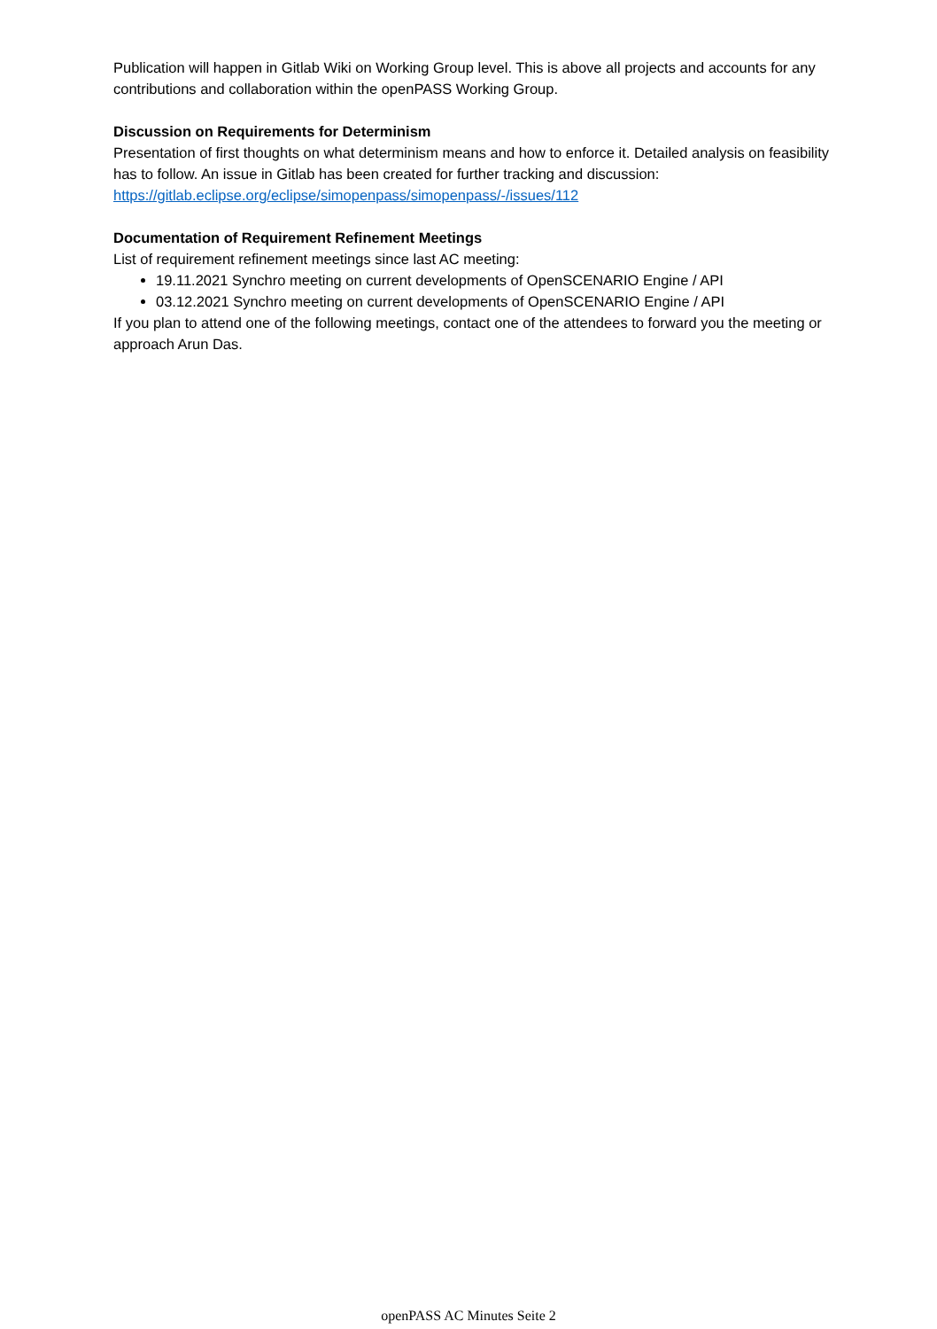Publication will happen in Gitlab Wiki on Working Group level. This is above all projects and accounts for any contributions and collaboration within the openPASS Working Group.
Discussion on Requirements for Determinism
Presentation of first thoughts on what determinism means and how to enforce it. Detailed analysis on feasibility has to follow. An issue in Gitlab has been created for further tracking and discussion: https://gitlab.eclipse.org/eclipse/simopenpass/simopenpass/-/issues/112
Documentation of Requirement Refinement Meetings
List of requirement refinement meetings since last AC meeting:
19.11.2021 Synchro meeting on current developments of OpenSCENARIO Engine / API
03.12.2021 Synchro meeting on current developments of OpenSCENARIO Engine / API
If you plan to attend one of the following meetings, contact one of the attendees to forward you the meeting or approach Arun Das.
openPASS AC Minutes Seite 2